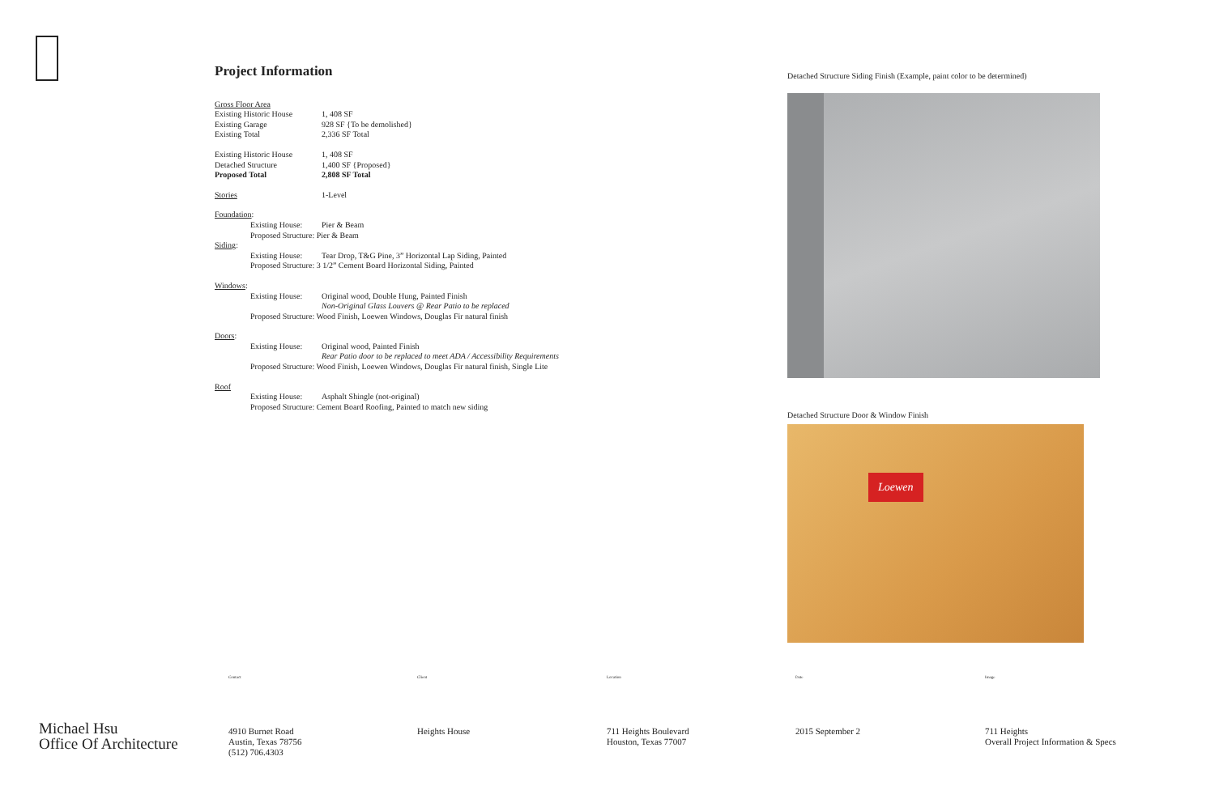Project Information
Gross Floor Area
Existing Historic House 1, 408 SF
Existing Garage 928 SF {To be demolished}
Existing Total 2,336 SF Total
Existing Historic House 1, 408 SF
Detached Structure 1,400 SF {Proposed}
Proposed Total 2,808 SF Total
Stories 1-Level
Foundation:
Existing House: Pier & Beam
Proposed Structure: Pier & Beam
Siding:
Existing House: Tear Drop, T&G Pine, 3” Horizontal Lap Siding, Painted
Proposed Structure: 3 1/2” Cement Board Horizontal Siding, Painted
Windows:
Existing House: Original wood, Double Hung, Painted Finish
Non-Original Glass Louvers @ Rear Patio to be replaced
Proposed Structure: Wood Finish, Loewen Windows, Douglas Fir natural finish
Doors:
Existing House: Original wood, Painted Finish
Rear Patio door to be replaced to meet ADA / Accessibility Requirements
Proposed Structure: Wood Finish, Loewen Windows, Douglas Fir natural finish, Single Lite
Roof
Existing House: Asphalt Shingle (not-original)
Proposed Structure: Cement Board Roofing, Painted to match new siding
Detached Structure Siding Finish (Example, paint color to be determined)
Detached Structure Door & Window Finish
Loewen
Michael Hsu
Office Of Architecture
Contact
4910 Burnet Road
Austin, Texas 78756
(512) 706.4303
Client
Heights House
Location
711 Heights Boulevard
Houston, Texas 77007
Date
2015 September 2
Image
711 Heights
Overall Project Information & Specs